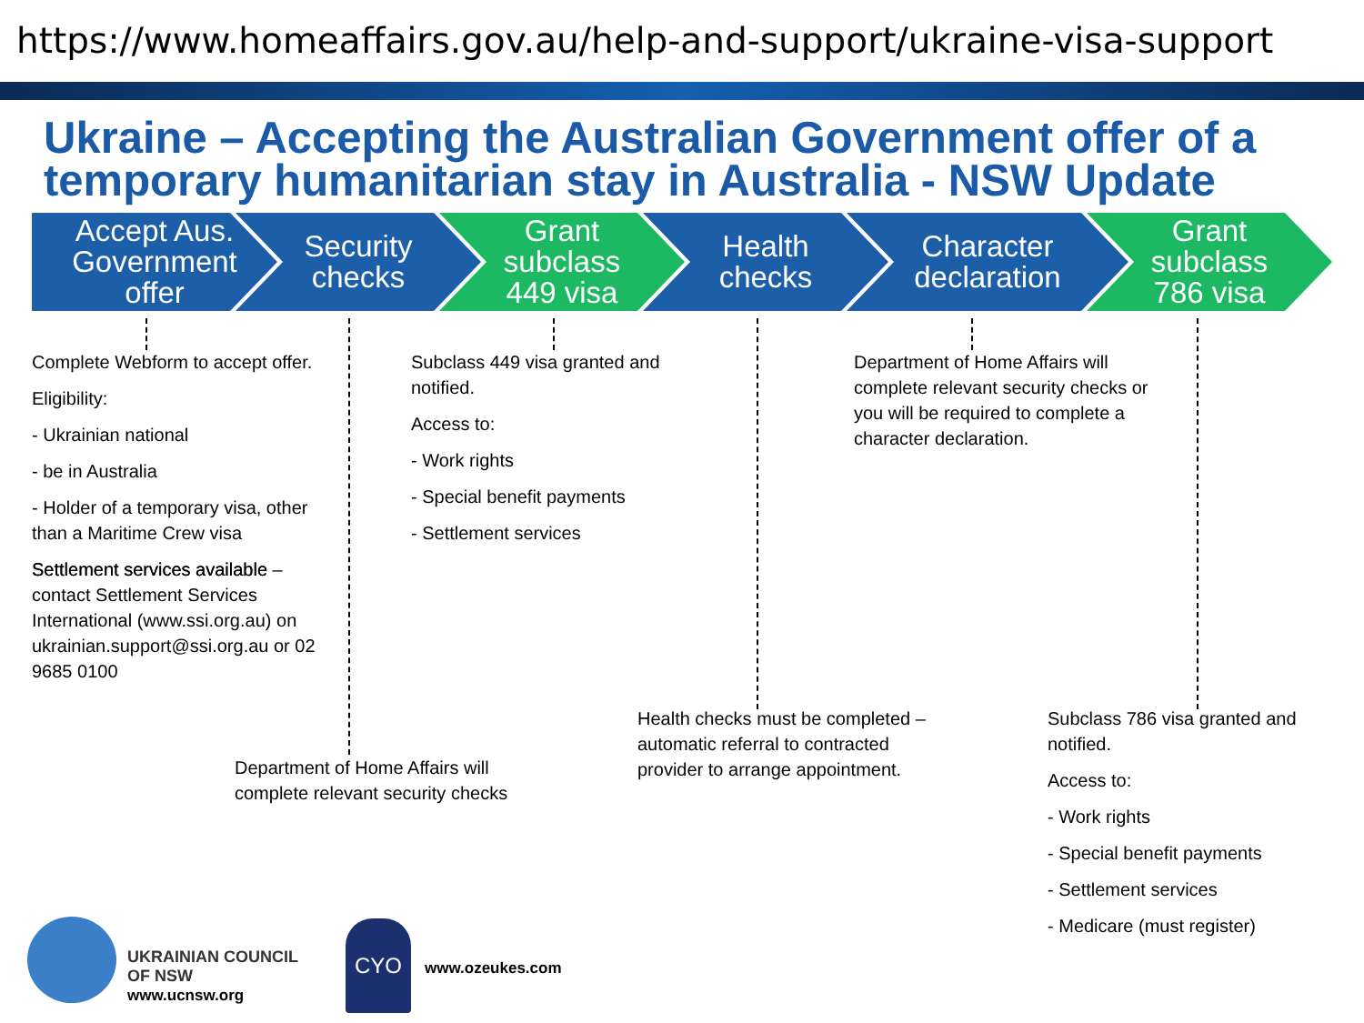https://www.homeaffairs.gov.au/help-and-support/ukraine-visa-support
Ukraine – Accepting the Australian Government offer of a temporary humanitarian stay in Australia - NSW Update
Accept Aus.
Government
offer
Security
checks
Grant
subclass
449 visa
Health
checks
Character
declaration
Grant
subclass
786 visa
Complete Webform to accept offer.
Eligibility:
- Ukrainian national
- be in Australia
- Holder of a temporary visa, other than a Maritime Crew visa
Settlement services available – contact Settlement Services International (www.ssi.org.au) on ukrainian.support@ssi.org.au or 02 9685 0100
Subclass 449 visa granted and notified.
Access to:
- Work rights
- Special benefit payments
- Settlement services
Department of Home Affairs will complete relevant security checks or you will be required to complete a character declaration.
Department of Home Affairs will complete relevant security checks
Health checks must be completed – automatic referral to contracted provider to arrange appointment.
Subclass 786 visa granted and notified.
Access to:
- Work rights
- Special benefit payments
- Settlement services
- Medicare (must register)
UKRAINIAN COUNCIL
OF NSW
www.ucnsw.org
CYO
www.ozeukes.com